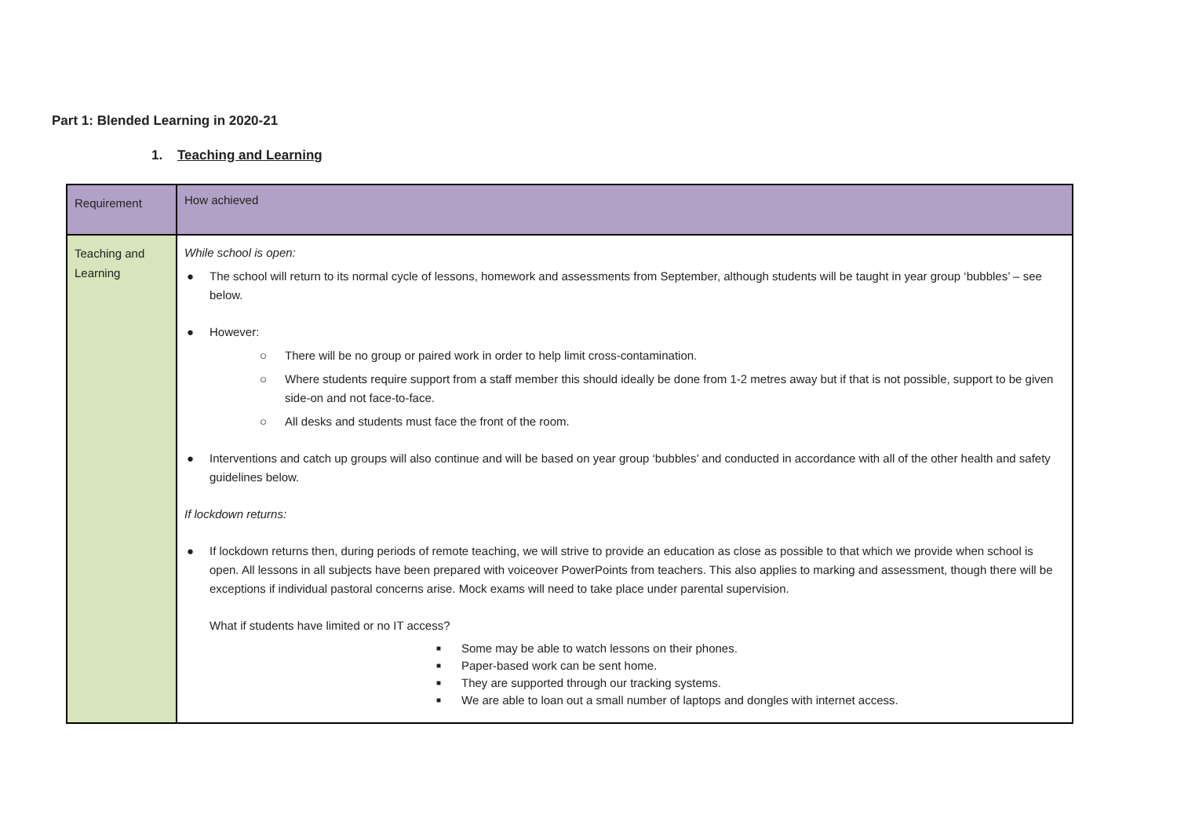Part 1: Blended Learning in 2020-21
1. Teaching and Learning
| Requirement | How achieved |
| Teaching and Learning | While school is open: ● The school will return to its normal cycle of lessons, homework and assessments from September, although students will be taught in year group ‘bubbles’ – see below. ● However: ○ There will be no group or paired work in order to help limit cross-contamination. ○ Where students require support from a staff member this should ideally be done from 1-2 metres away but if that is not possible, support to be given side-on and not face-to-face. ○ All desks and students must face the front of the room. ● Interventions and catch up groups will also continue and will be based on year group ‘bubbles’ and conducted in accordance with all of the other health and safety guidelines below. If lockdown returns: ● If lockdown returns then, during periods of remote teaching, we will strive to provide an education as close as possible to that which we provide when school is open. All lessons in all subjects have been prepared with voiceover PowerPoints from teachers. This also applies to marking and assessment, though there will be exceptions if individual pastoral concerns arise. Mock exams will need to take place under parental supervision. What if students have limited or no IT access? ■ Some may be able to watch lessons on their phones. ■ Paper-based work can be sent home. ■ They are supported through our tracking systems. ■ We are able to loan out a small number of laptops and dongles with internet access. |